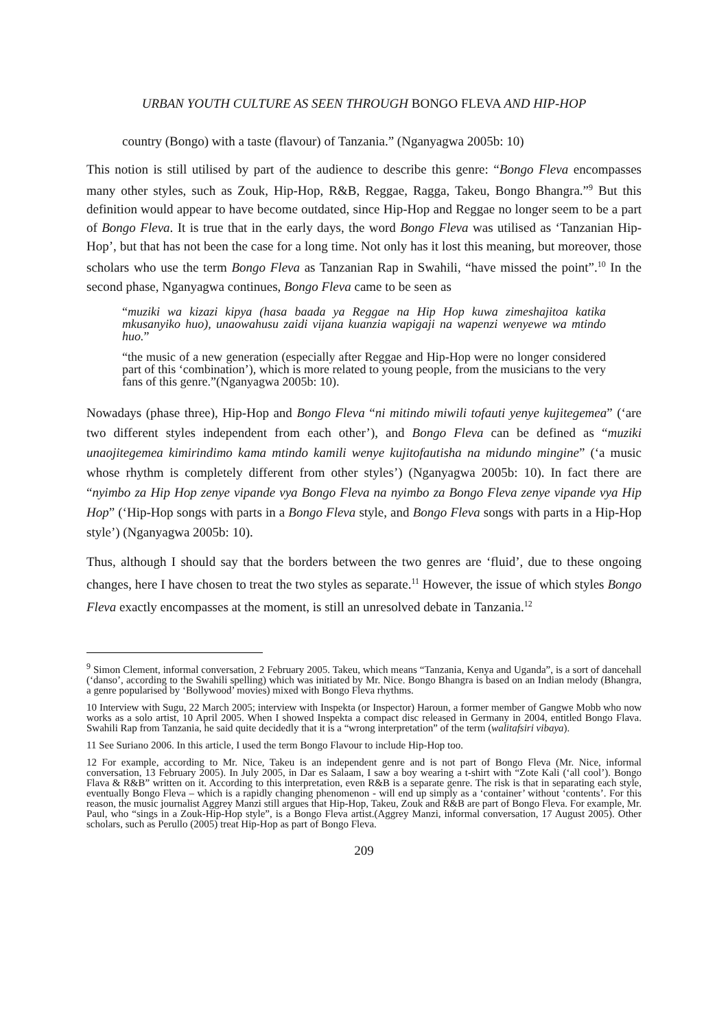URBAN YOUTH CULTURE AS SEEN THROUGH BONGO FLEVA AND HIP-HOP
country (Bongo) with a taste (flavour) of Tanzania.” (Nganyagwa 2005b: 10)
This notion is still utilised by part of the audience to describe this genre: “Bongo Fleva encompasses many other styles, such as Zouk, Hip-Hop, R&B, Reggae, Ragga, Takeu, Bongo Bhangra.”<sup>9</sup> But this definition would appear to have become outdated, since Hip-Hop and Reggae no longer seem to be a part of Bongo Fleva. It is true that in the early days, the word Bongo Fleva was utilised as ‘Tanzanian Hip-Hop’, but that has not been the case for a long time. Not only has it lost this meaning, but moreover, those scholars who use the term Bongo Fleva as Tanzanian Rap in Swahili, “have missed the point”.<sup>10</sup> In the second phase, Nganyagwa continues, Bongo Fleva came to be seen as
“muziki wa kizazi kipya (hasa baada ya Reggae na Hip Hop kuwa zimeshajitoa katika mkusanyiko huo), unaowahusu zaidi vijana kuanzia wapigaji na wapenzi wenyewe wa mtindo huo.”
“the music of a new generation (especially after Reggae and Hip-Hop were no longer considered part of this ‘combination’), which is more related to young people, from the musicians to the very fans of this genre.”(Nganyagwa 2005b: 10).
Nowadays (phase three), Hip-Hop and Bongo Fleva “ni mitindo miwili tofauti yenye kujitegemea” (‘are two different styles independent from each other’), and Bongo Fleva can be defined as “muziki unaojitegemea kimirindimo kama mtindo kamili wenye kujitofautisha na midundo mingine” (‘a music whose rhythm is completely different from other styles’) (Nganyagwa 2005b: 10). In fact there are “nyimbo za Hip Hop zenye vipande vya Bongo Fleva na nyimbo za Bongo Fleva zenye vipande vya Hip Hop” (‘Hip-Hop songs with parts in a Bongo Fleva style, and Bongo Fleva songs with parts in a Hip-Hop style’) (Nganyagwa 2005b: 10).
Thus, although I should say that the borders between the two genres are ‘fluid’, due to these ongoing changes, here I have chosen to treat the two styles as separate.<sup>11</sup> However, the issue of which styles Bongo Fleva exactly encompasses at the moment, is still an unresolved debate in Tanzania.<sup>12</sup>
<sup>9</sup> Simon Clement, informal conversation, 2 February 2005. Takeu, which means “Tanzania, Kenya and Uganda”, is a sort of dancehall (‘danso’, according to the Swahili spelling) which was initiated by Mr. Nice. Bongo Bhangra is based on an Indian melody (Bhangra, a genre popularised by ‘Bollywood’ movies) mixed with Bongo Fleva rhythms.
10 Interview with Sugu, 22 March 2005; interview with Inspekta (or Inspector) Haroun, a former member of Gangwe Mobb who now works as a solo artist, 10 April 2005. When I showed Inspekta a compact disc released in Germany in 2004, entitled Bongo Flava. Swahili Rap from Tanzania, he said quite decidedly that it is a “wrong interpretation” of the term (walitafsiri vibaya).
11 See Suriano 2006. In this article, I used the term Bongo Flavour to include Hip-Hop too.
12 For example, according to Mr. Nice, Takeu is an independent genre and is not part of Bongo Fleva (Mr. Nice, informal conversation, 13 February 2005). In July 2005, in Dar es Salaam, I saw a boy wearing a t-shirt with “Zote Kali (‘all cool’). Bongo Flava & R&B” written on it. According to this interpretation, even R&B is a separate genre. The risk is that in separating each style, eventually Bongo Fleva – which is a rapidly changing phenomenon - will end up simply as a ‘container’ without ‘contents’. For this reason, the music journalist Aggrey Manzi still argues that Hip-Hop, Takeu, Zouk and R&B are part of Bongo Fleva. For example, Mr. Paul, who “sings in a Zouk-Hip-Hop style”, is a Bongo Fleva artist.(Aggrey Manzi, informal conversation, 17 August 2005). Other scholars, such as Perullo (2005) treat Hip-Hop as part of Bongo Fleva.
209